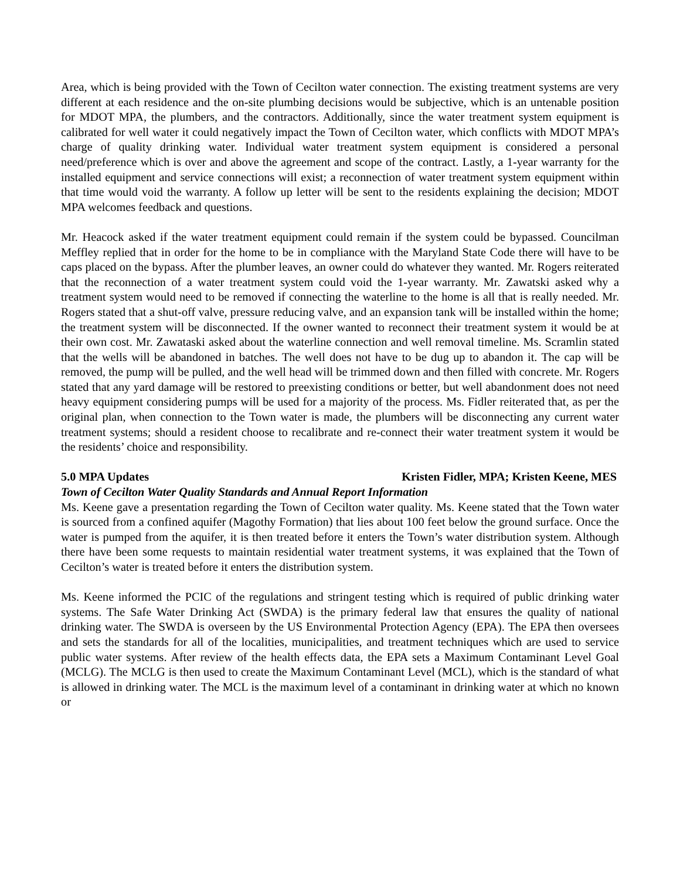Area, which is being provided with the Town of Cecilton water connection. The existing treatment systems are very different at each residence and the on-site plumbing decisions would be subjective, which is an untenable position for MDOT MPA, the plumbers, and the contractors. Additionally, since the water treatment system equipment is calibrated for well water it could negatively impact the Town of Cecilton water, which conflicts with MDOT MPA’s charge of quality drinking water. Individual water treatment system equipment is considered a personal need/preference which is over and above the agreement and scope of the contract. Lastly, a 1-year warranty for the installed equipment and service connections will exist; a reconnection of water treatment system equipment within that time would void the warranty. A follow up letter will be sent to the residents explaining the decision; MDOT MPA welcomes feedback and questions.
Mr. Heacock asked if the water treatment equipment could remain if the system could be bypassed. Councilman Meffley replied that in order for the home to be in compliance with the Maryland State Code there will have to be caps placed on the bypass. After the plumber leaves, an owner could do whatever they wanted. Mr. Rogers reiterated that the reconnection of a water treatment system could void the 1-year warranty. Mr. Zawatski asked why a treatment system would need to be removed if connecting the waterline to the home is all that is really needed. Mr. Rogers stated that a shut-off valve, pressure reducing valve, and an expansion tank will be installed within the home; the treatment system will be disconnected. If the owner wanted to reconnect their treatment system it would be at their own cost. Mr. Zawataski asked about the waterline connection and well removal timeline. Ms. Scramlin stated that the wells will be abandoned in batches. The well does not have to be dug up to abandon it. The cap will be removed, the pump will be pulled, and the well head will be trimmed down and then filled with concrete. Mr. Rogers stated that any yard damage will be restored to preexisting conditions or better, but well abandonment does not need heavy equipment considering pumps will be used for a majority of the process. Ms. Fidler reiterated that, as per the original plan, when connection to the Town water is made, the plumbers will be disconnecting any current water treatment systems; should a resident choose to recalibrate and re-connect their water treatment system it would be the residents’ choice and responsibility.
5.0 MPA Updates Kristen Fidler, MPA; Kristen Keene, MES
Town of Cecilton Water Quality Standards and Annual Report Information
Ms. Keene gave a presentation regarding the Town of Cecilton water quality. Ms. Keene stated that the Town water is sourced from a confined aquifer (Magothy Formation) that lies about 100 feet below the ground surface. Once the water is pumped from the aquifer, it is then treated before it enters the Town’s water distribution system. Although there have been some requests to maintain residential water treatment systems, it was explained that the Town of Cecilton’s water is treated before it enters the distribution system.
Ms. Keene informed the PCIC of the regulations and stringent testing which is required of public drinking water systems. The Safe Water Drinking Act (SWDA) is the primary federal law that ensures the quality of national drinking water. The SWDA is overseen by the US Environmental Protection Agency (EPA). The EPA then oversees and sets the standards for all of the localities, municipalities, and treatment techniques which are used to service public water systems. After review of the health effects data, the EPA sets a Maximum Contaminant Level Goal (MCLG). The MCLG is then used to create the Maximum Contaminant Level (MCL), which is the standard of what is allowed in drinking water. The MCL is the maximum level of a contaminant in drinking water at which no known or